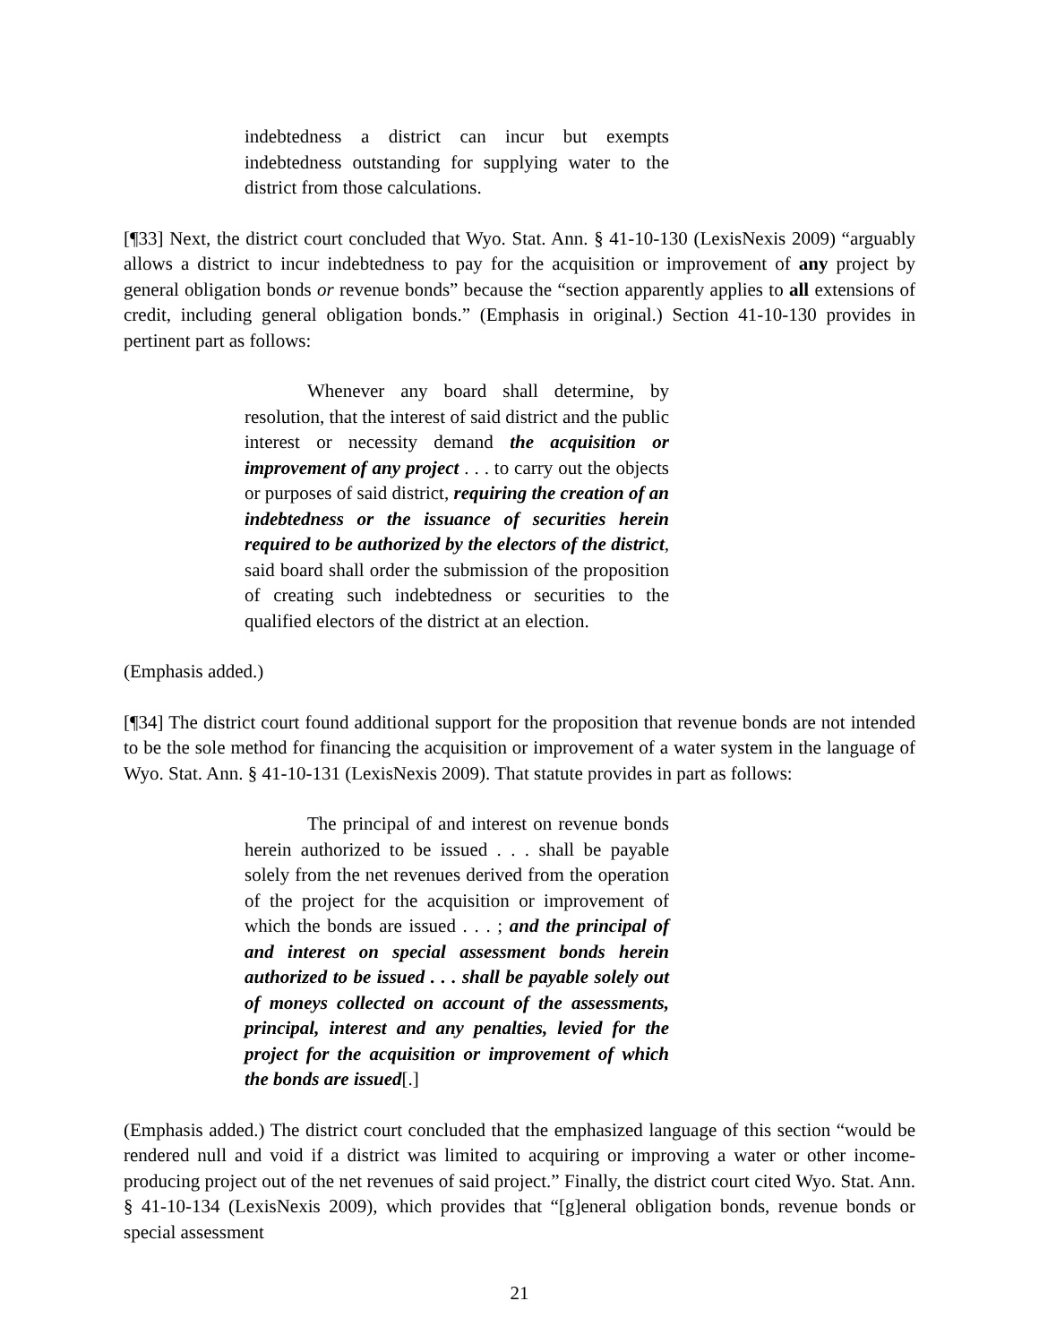indebtedness a district can incur but exempts indebtedness outstanding for supplying water to the district from those calculations.
[¶33] Next, the district court concluded that Wyo. Stat. Ann. § 41-10-130 (LexisNexis 2009) “arguably allows a district to incur indebtedness to pay for the acquisition or improvement of any project by general obligation bonds or revenue bonds” because the “section apparently applies to all extensions of credit, including general obligation bonds.” (Emphasis in original.) Section 41-10-130 provides in pertinent part as follows:
Whenever any board shall determine, by resolution, that the interest of said district and the public interest or necessity demand the acquisition or improvement of any project . . . to carry out the objects or purposes of said district, requiring the creation of an indebtedness or the issuance of securities herein required to be authorized by the electors of the district, said board shall order the submission of the proposition of creating such indebtedness or securities to the qualified electors of the district at an election.
(Emphasis added.)
[¶34] The district court found additional support for the proposition that revenue bonds are not intended to be the sole method for financing the acquisition or improvement of a water system in the language of Wyo. Stat. Ann. § 41-10-131 (LexisNexis 2009). That statute provides in part as follows:
The principal of and interest on revenue bonds herein authorized to be issued . . . shall be payable solely from the net revenues derived from the operation of the project for the acquisition or improvement of which the bonds are issued . . . ; and the principal of and interest on special assessment bonds herein authorized to be issued . . . shall be payable solely out of moneys collected on account of the assessments, principal, interest and any penalties, levied for the project for the acquisition or improvement of which the bonds are issued[.]
(Emphasis added.) The district court concluded that the emphasized language of this section “would be rendered null and void if a district was limited to acquiring or improving a water or other income-producing project out of the net revenues of said project.” Finally, the district court cited Wyo. Stat. Ann. § 41-10-134 (LexisNexis 2009), which provides that “[g]eneral obligation bonds, revenue bonds or special assessment
21